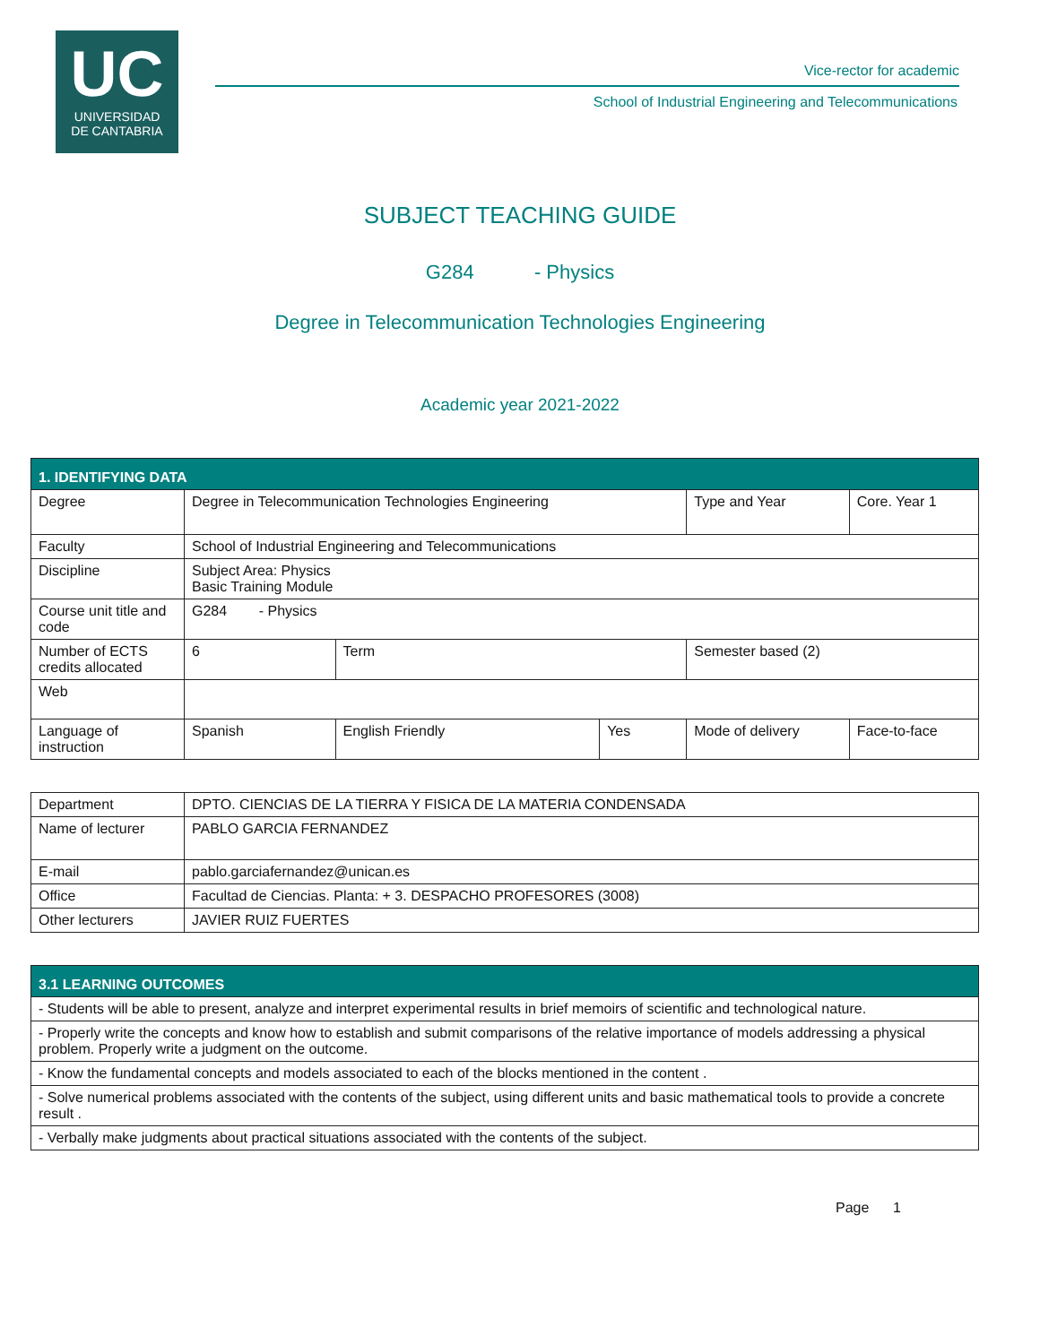UC
UNIVERSIDAD
DE CANTABRIA
Vice-rector for academic
School of Industrial Engineering and Telecommunications
SUBJECT TEACHING GUIDE
G284 - Physics
Degree in Telecommunication Technologies Engineering
Academic year 2021-2022
| 1. IDENTIFYING DATA | | | | | | |
| --- | --- | --- | --- | --- | --- | --- |
| Degree | Degree in Telecommunication Technologies Engineering | | | Type and Year | Core. Year 1 | |
| Faculty | School of Industrial Engineering and Telecommunications | | | | | |
| Discipline | Subject Area: Physics Basic Training Module | | | | | |
| Course unit title and code | G284 - Physics | | | | | |
| Number of ECTS credits allocated | 6 | Term | | Semester based (2) | | |
| Web | | | | | | |
| Language of instruction | Spanish | English Friendly | Yes | Mode of delivery | | Face-to-face |
| Department | DPTO. CIENCIAS DE LA TIERRA Y FISICA DE LA MATERIA CONDENSADA |
| Name of lecturer | PABLO GARCIA FERNANDEZ |
| E-mail | pablo.garciafernandez@unican.es |
| Office | Facultad de Ciencias. Planta: + 3. DESPACHO PROFESORES (3008) |
| Other lecturers | JAVIER RUIZ FUERTES |
| 3.1 LEARNING OUTCOMES |
| --- |
| - Students will be able to present, analyze and interpret experimental results in brief memoirs of scientific and technological nature. |
| - Properly write the concepts and know how to establish and submit comparisons of the relative importance of models addressing a physical problem. Properly write a judgment on the outcome. |
| - Know the fundamental concepts and models associated to each of the blocks mentioned in the content . |
| - Solve numerical problems associated with the contents of the subject, using different units and basic mathematical tools to provide a concrete result . |
| - Verbally make judgments about practical situations associated with the contents of the subject. |
Page 1